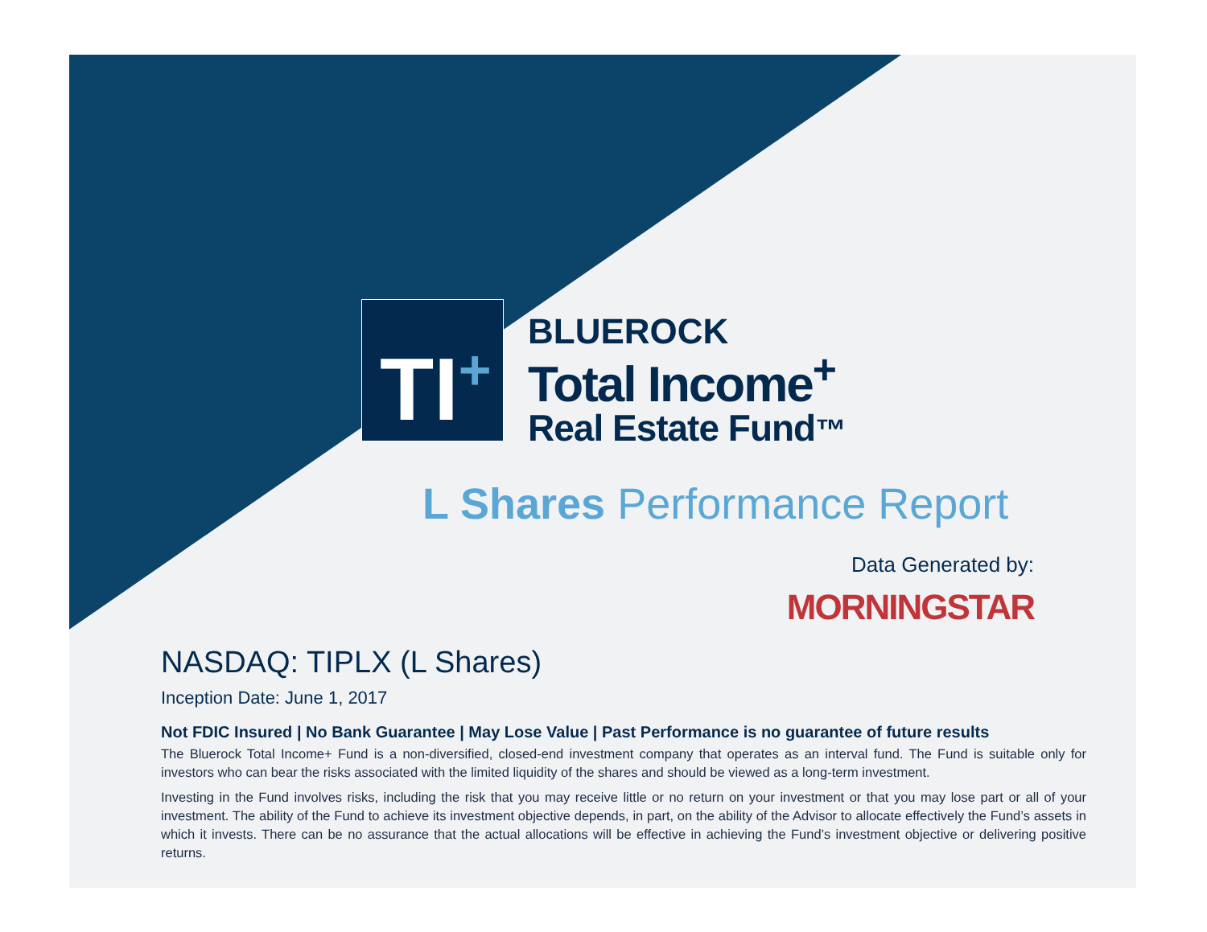TI<sup>+</sup>
BLUEROCK
Total Income<sup>+</sup>
Real Estate Fund™
L Shares Performance Report
Data Generated by:
MORNINGSTAR
NASDAQ: TIPLX (L Shares)
Inception Date: June 1, 2017
Not FDIC Insured | No Bank Guarantee | May Lose Value | Past Performance is no guarantee of future results
The Bluerock Total Income+ Fund is a non-diversified, closed-end investment company that operates as an interval fund. The Fund is suitable only for investors who can bear the risks associated with the limited liquidity of the shares and should be viewed as a long-term investment.
Investing in the Fund involves risks, including the risk that you may receive little or no return on your investment or that you may lose part or all of your investment. The ability of the Fund to achieve its investment objective depends, in part, on the ability of the Advisor to allocate effectively the Fund’s assets in which it invests. There can be no assurance that the actual allocations will be effective in achieving the Fund’s investment objective or delivering positive returns.